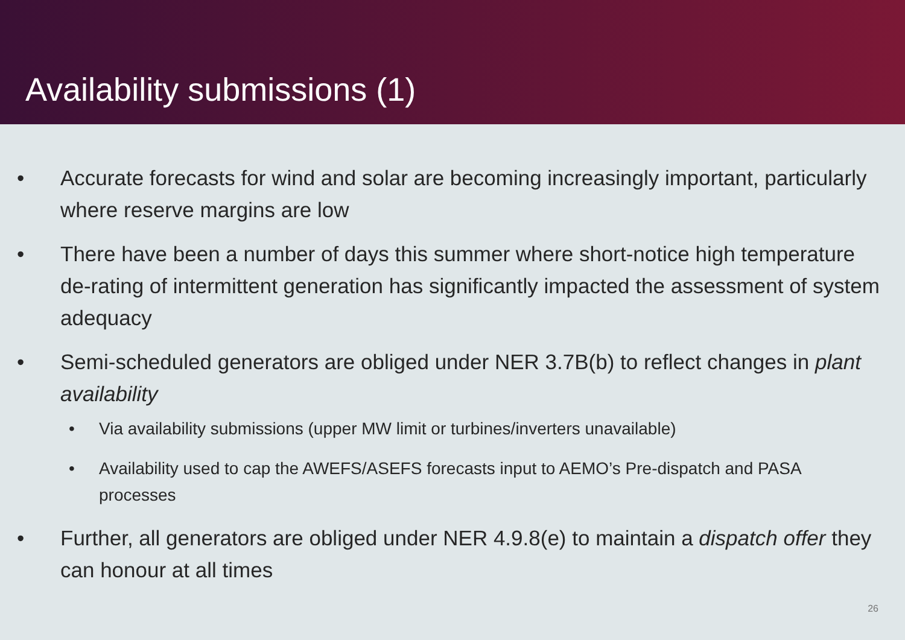Availability submissions (1)
• Accurate forecasts for wind and solar are becoming increasingly important, particularly where reserve margins are low
• There have been a number of days this summer where short-notice high temperature de-rating of intermittent generation has significantly impacted the assessment of system adequacy
• Semi-scheduled generators are obliged under NER 3.7B(b) to reflect changes in plant availability
• Via availability submissions (upper MW limit or turbines/inverters unavailable)
• Availability used to cap the AWEFS/ASEFS forecasts input to AEMO’s Pre-dispatch and PASA processes
• Further, all generators are obliged under NER 4.9.8(e) to maintain a dispatch offer they can honour at all times
26